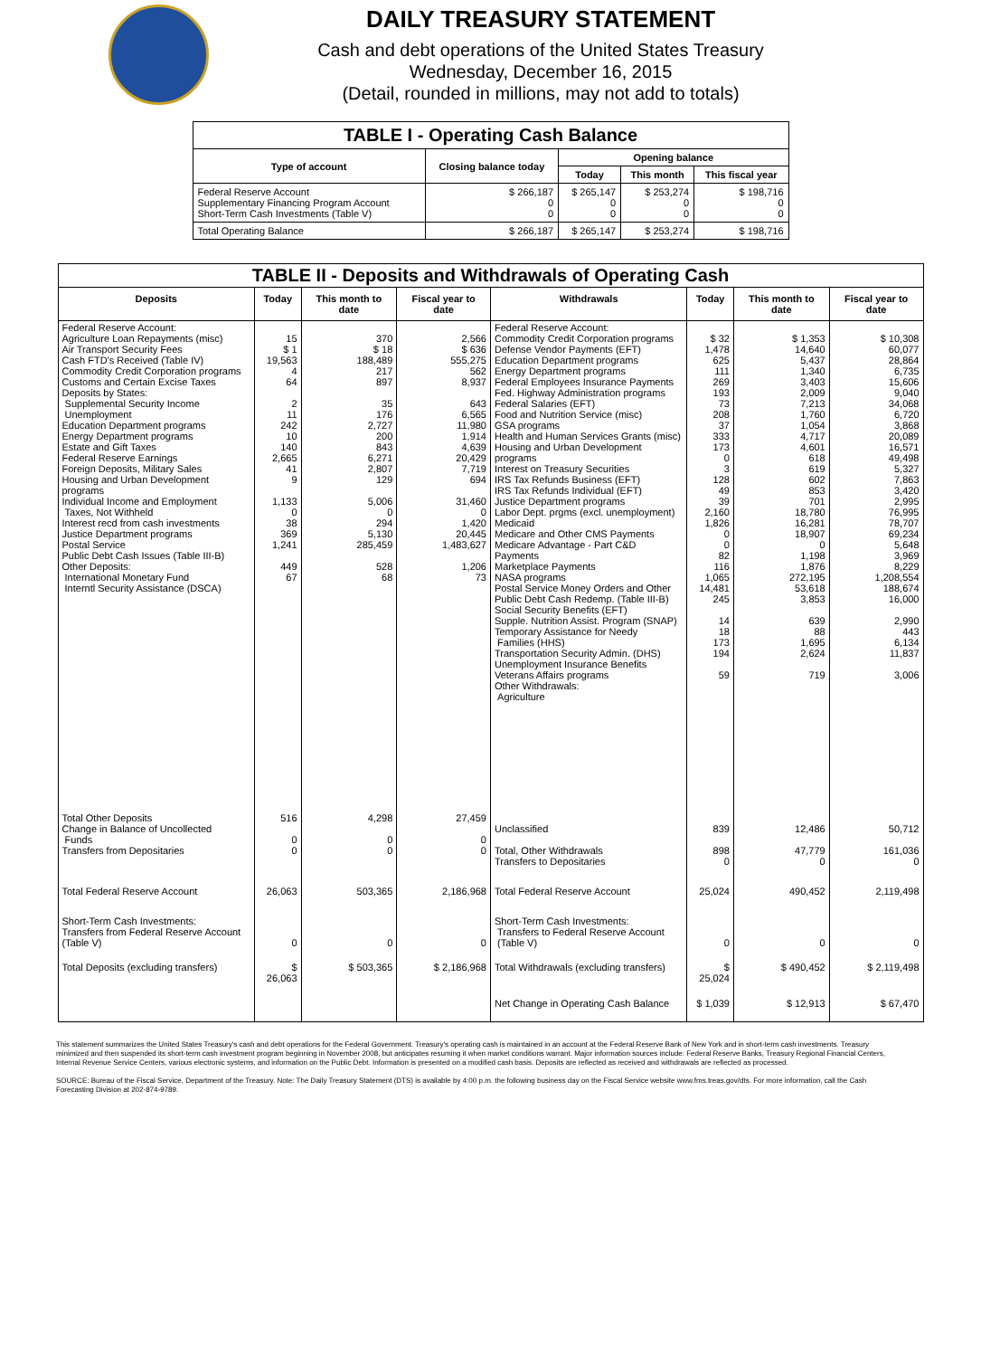DAILY TREASURY STATEMENT
Cash and debt operations of the United States Treasury
Wednesday, December 16, 2015
(Detail, rounded in millions, may not add to totals)
| TABLE I - Operating Cash Balance | | | | |
| Type of account | Closing balance today | Opening balance | | |
| | | Today | This month | This fiscal year |
| Federal Reserve Account Supplementary Financing Program Account Short-Term Cash Investments (Table V) | $ 266,187 0 0 | $ 265,147 0 0 | $ 253,274 0 0 | $ 198,716 0 0 |
| Total Operating Balance | $ 266,187 | $ 265,147 | $ 253,274 | $ 198,716 |
| TABLE II - Deposits and Withdrawals of Operating Cash | | | | | | | |
| Deposits | Today | This month to date | Fiscal year to date | Withdrawals | Today | This month to date | Fiscal year to date |
| Federal Reserve Account: Agriculture Loan Repayments (misc) Air Transport Security Fees Cash FTD's Received (Table IV) Commodity Credit Corporation programs Customs and Certain Excise Taxes Deposits by States: Supplemental Security Income Unemployment Education Department programs Energy Department programs Estate and Gift Taxes Federal Reserve Earnings Foreign Deposits, Military Sales Housing and Urban Development programs Individual Income and Employment Taxes, Not Withheld Interest recd from cash investments Justice Department programs Postal Service Public Debt Cash Issues (Table III-B) Other Deposits: International Monetary Fund Interntl Security Assistance (DSCA) | 15 $ 1 19,563 4 64 2 11 242 10 140 2,665 41 9 1,133 0 38 369 1,241 449 67 | 370 $ 18 188,489 217 897 35 176 2,727 200 843 6,271 2,807 129 5,006 0 294 5,130 285,459 528 68 | 2,566 $ 636 555,275 562 8,937 643 6,565 11,980 1,914 4,639 20,429 7,719 694 31,460 0 1,420 20,445 1,483,627 1,206 73 | Federal Reserve Account: Commodity Credit Corporation programs Defense Vendor Payments (EFT) Education Department programs Energy Department programs Federal Employees Insurance Payments Fed. Highway Administration programs Federal Salaries (EFT) Food and Nutrition Service (misc) GSA programs Health and Human Services Grants (misc) Housing and Urban Development programs Interest on Treasury Securities IRS Tax Refunds Business (EFT) IRS Tax Refunds Individual (EFT) Justice Department programs Labor Dept. prgms (excl. unemployment) Medicaid Medicare and Other CMS Payments Medicare Advantage - Part C&D Payments Marketplace Payments NASA programs Postal Service Money Orders and Other Public Debt Cash Redemp. (Table III-B) Social Security Benefits (EFT) Supple. Nutrition Assist. Program (SNAP) Temporary Assistance for Needy Families (HHS) Transportation Security Admin. (DHS) Unemployment Insurance Benefits Veterans Affairs programs Other Withdrawals: Agriculture | $ 32 1,478 625 111 269 193 73 208 37 333 173 0 3 128 49 39 2,160 1,826 0 0 82 116 1,065 14,481 245 14 18 173 194 59 | $ 1,353 14,640 5,437 1,340 3,403 2,009 7,213 1,760 1,054 4,717 4,601 618 619 602 853 701 18,780 16,281 18,907 0 1,198 1,876 272,195 53,618 3,853 639 88 1,695 2,624 719 | $ 10,308 60,077 28,864 6,735 15,606 9,040 34,068 6,720 3,868 20,089 16,571 49,498 5,327 7,863 3,420 2,995 76,995 78,707 69,234 5,648 3,969 8,229 1,208,554 188,674 16,000 2,990 443 6,134 11,837 3,006 |
| Total Other Deposits Change in Balance of Uncollected Funds Transfers from Depositaries | 516 0 0 | 4,298 0 0 | 27,459 0 0 | Unclassified Total, Other Withdrawals Transfers to Depositaries | 839 898 0 | 12,486 47,779 0 | 50,712 161,036 0 |
| Total Federal Reserve Account | 26,063 | 503,365 | 2,186,968 | Total Federal Reserve Account | 25,024 | 490,452 | 2,119,498 |
| Short-Term Cash Investments: Transfers from Federal Reserve Account (Table V) | 0 | 0 | 0 | Short-Term Cash Investments: Transfers to Federal Reserve Account (Table V) | 0 | 0 | 0 |
| Total Deposits (excluding transfers) | $ 26,063 | $ 503,365 | $ 2,186,968 | Total Withdrawals (excluding transfers) | $ 25,024 | $ 490,452 | $ 2,119,498 |
| | | | | Net Change in Operating Cash Balance | $ 1,039 | $ 12,913 | $ 67,470 |
This statement summarizes the United States Treasury's cash and debt operations for the Federal Government. Treasury's operating cash is maintained in an account at the Federal Reserve Bank of New York and in short-term cash investments. Treasury minimized and then suspended its short-term cash investment program beginning in November 2008, but anticipates resuming it when market conditions warrant. Major information sources include: Federal Reserve Banks, Treasury Regional Financial Centers, Internal Revenue Service Centers, various electronic systems, and information on the Public Debt. Information is presented on a modified cash basis. Deposits are reflected as received and withdrawals are reflected as processed.
SOURCE: Bureau of the Fiscal Service, Department of the Treasury. Note: The Daily Treasury Statement (DTS) is available by 4:00 p.m. the following business day on the Fiscal Service website www.fms.treas.gov/dts. For more information, call the Cash Forecasting Division at 202-874-9789.